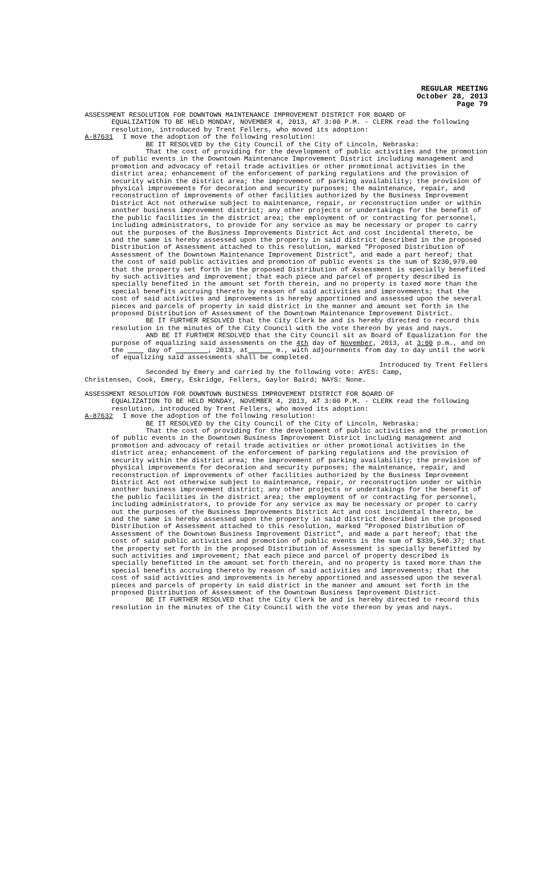REGULAR MEETING
October 28, 2013
Page 79
ASSESSMENT RESOLUTION FOR DOWNTOWN MAINTENANCE IMPROVEMENT DISTRICT FOR BOARD OF
EQUALIZATION TO BE HELD MONDAY, NOVEMBER 4, 2013, AT 3:00 P.M. - CLERK read the following resolution, introduced by Trent Fellers, who moved its adoption:
A-87631 I move the adoption of the following resolution:
BE IT RESOLVED by the City Council of the City of Lincoln, Nebraska:
That the cost of providing for the development of public activities and the promotion of public events in the Downtown Maintenance Improvement District including management and promotion and advocacy of retail trade activities or other promotional activities in the district area; enhancement of the enforcement of parking regulations and the provision of security within the district area; the improvement of parking availability; the provision of physical improvements for decoration and security purposes; the maintenance, repair, and reconstruction of improvements of other facilities authorized by the Business Improvement District Act not otherwise subject to maintenance, repair, or reconstruction under or within another business improvement district; any other projects or undertakings for the benefit of the public facilities in the district area; the employment of or contracting for personnel, including administrators, to provide for any service as may be necessary or proper to carry out the purposes of the Business Improvements District Act and cost incidental thereto, be and the same is hereby assessed upon the property in said district described in the proposed Distribution of Assessment attached to this resolution, marked "Proposed Distribution of Assessment of the Downtown Maintenance Improvement District", and made a part hereof; that the cost of said public activities and promotion of public events is the sum of $230,979.00 that the property set forth in the proposed Distribution of Assessment is specially benefited by such activities and improvement; that each piece and parcel of property described is specially benefited in the amount set forth therein, and no property is taxed more than the special benefits accruing thereto by reason of said activities and improvements; that the cost of said activities and improvements is hereby apportioned and assessed upon the several pieces and parcels of property in said district in the manner and amount set forth in the proposed Distribution of Assessment of the Downtown Maintenance Improvement District.
BE IT FURTHER RESOLVED that the City Clerk be and is hereby directed to record this resolution in the minutes of the City Council with the vote thereon by yeas and nays.
AND BE IT FURTHER RESOLVED that the City Council sit as Board of Equalization for the purpose of equalizing said assessments on the 4th day of November, 2013, at 3:00 p.m., and on the day of , 2013, at m., with adjournments from day to day until the work of equalizing said assessments shall be completed.
Introduced by Trent Fellers
Seconded by Emery and carried by the following vote: AYES: Camp,
Christensen, Cook, Emery, Eskridge, Fellers, Gaylor Baird; NAYS: None.
ASSESSMENT RESOLUTION FOR DOWNTOWN BUSINESS IMPROVEMENT DISTRICT FOR BOARD OF
EQUALIZATION TO BE HELD MONDAY, NOVEMBER 4, 2013, AT 3:00 P.M. - CLERK read the following resolution, introduced by Trent Fellers, who moved its adoption:
A-87632 I move the adoption of the following resolution:
BE IT RESOLVED by the City Council of the City of Lincoln, Nebraska:
That the cost of providing for the development of public activities and the promotion of public events in the Downtown Business Improvement District including management and promotion and advocacy of retail trade activities or other promotional activities in the district area; enhancement of the enforcement of parking regulations and the provision of security within the district area; the improvement of parking availability; the provision of physical improvements for decoration and security purposes; the maintenance, repair, and reconstruction of improvements of other facilities authorized by the Business Improvement District Act not otherwise subject to maintenance, repair, or reconstruction under or within another business improvement district; any other projects or undertakings for the benefit of the public facilities in the district area; the employment of or contracting for personnel, including administrators, to provide for any service as may be necessary or proper to carry out the purposes of the Business Improvements District Act and cost incidental thereto, be and the same is hereby assessed upon the property in said district described in the proposed Distribution of Assessment attached to this resolution, marked "Proposed Distribution of Assessment of the Downtown Business Improvement District", and made a part hereof; that the cost of said public activities and promotion of public events is the sum of $339,540.37; that the property set forth in the proposed Distribution of Assessment is specially benefitted by such activities and improvement; that each piece and parcel of property described is specially benefitted in the amount set forth therein, and no property is taxed more than the special benefits accruing thereto by reason of said activities and improvements; that the cost of said activities and improvements is hereby apportioned and assessed upon the several pieces and parcels of property in said district in the manner and amount set forth in the proposed Distribution of Assessment of the Downtown Business Improvement District.
BE IT FURTHER RESOLVED that the City Clerk be and is hereby directed to record this resolution in the minutes of the City Council with the vote thereon by yeas and nays.